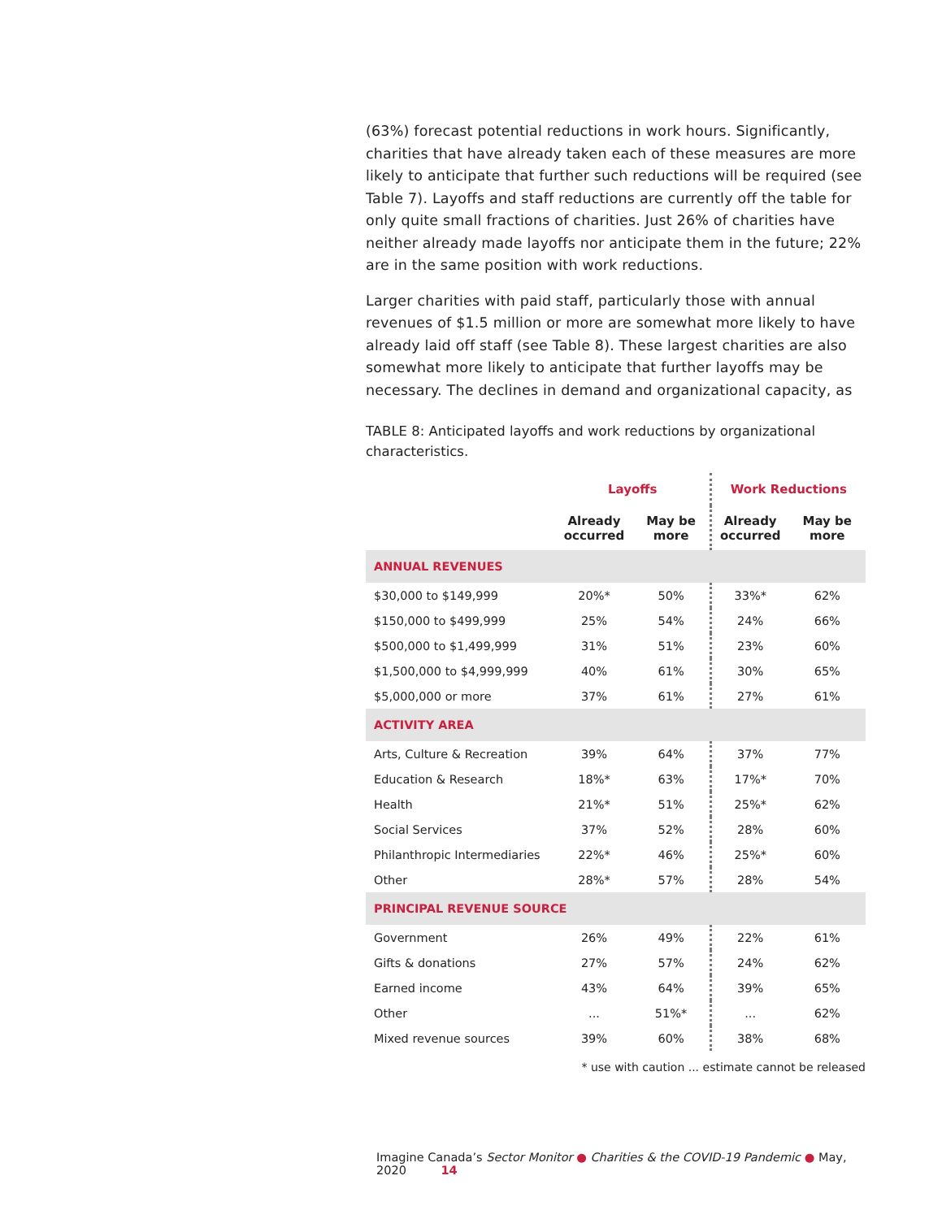(63%) forecast potential reductions in work hours. Significantly, charities that have already taken each of these measures are more likely to anticipate that further such reductions will be required (see Table 7). Layoffs and staff reductions are currently off the table for only quite small fractions of charities. Just 26% of charities have neither already made layoffs nor anticipate them in the future; 22% are in the same position with work reductions.
Larger charities with paid staff, particularly those with annual revenues of $1.5 million or more are somewhat more likely to have already laid off staff (see Table 8). These largest charities are also somewhat more likely to anticipate that further layoffs may be necessary. The declines in demand and organizational capacity, as
TABLE 8: Anticipated layoffs and work reductions by organizational characteristics.
| | Layoffs | | Work Reductions | |
| --- | --- | --- | --- | --- |
| | Already occurred | May be more | Already occurred | May be more |
| ANNUAL REVENUES | | | | |
| $30,000 to $149,999 | 20%* | 50% | 33%* | 62% |
| $150,000 to $499,999 | 25% | 54% | 24% | 66% |
| $500,000 to $1,499,999 | 31% | 51% | 23% | 60% |
| $1,500,000 to $4,999,999 | 40% | 61% | 30% | 65% |
| $5,000,000 or more | 37% | 61% | 27% | 61% |
| ACTIVITY AREA | | | | |
| Arts, Culture & Recreation | 39% | 64% | 37% | 77% |
| Education & Research | 18%* | 63% | 17%* | 70% |
| Health | 21%* | 51% | 25%* | 62% |
| Social Services | 37% | 52% | 28% | 60% |
| Philanthropic Intermediaries | 22%* | 46% | 25%* | 60% |
| Other | 28%* | 57% | 28% | 54% |
| PRINCIPAL REVENUE SOURCE | | | | |
| Government | 26% | 49% | 22% | 61% |
| Gifts & donations | 27% | 57% | 24% | 62% |
| Earned income | 43% | 64% | 39% | 65% |
| Other | ... | 51%* | ... | 62% |
| Mixed revenue sources | 39% | 60% | 38% | 68% |
* use with caution ... estimate cannot be released
Imagine Canada’s Sector Monitor ● Charities & the COVID-19 Pandemic ● May, 2020 14